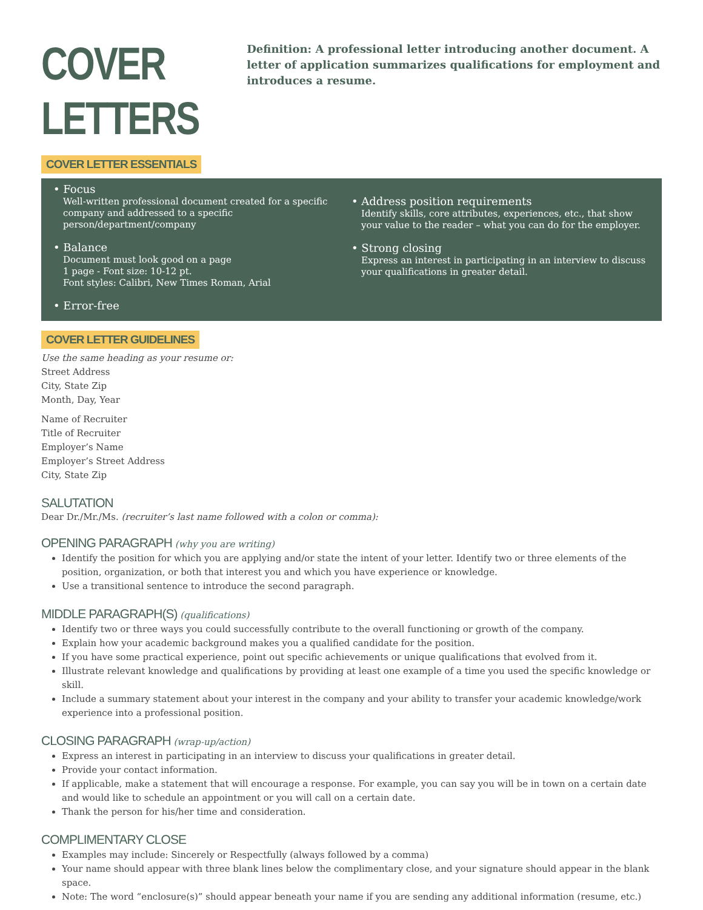COVER LETTERS
Definition: A professional letter introducing another document. A letter of application summarizes qualifications for employment and introduces a resume.
COVER LETTER ESSENTIALS
• Focus
Well-written professional document created for a specific company and addressed to a specific person/department/company
• Balance
Document must look good on a page
1 page - Font size: 10-12 pt.
Font styles: Calibri, New Times Roman, Arial
• Error-free
• Address position requirements
Identify skills, core attributes, experiences, etc., that show your value to the reader – what you can do for the employer.
• Strong closing
Express an interest in participating in an interview to discuss your qualifications in greater detail.
COVER LETTER GUIDELINES
Use the same heading as your resume or:
Street Address
City, State Zip
Month, Day, Year
Name of Recruiter
Title of Recruiter
Employer’s Name
Employer’s Street Address
City, State Zip
SALUTATION
Dear Dr./Mr./Ms. (recruiter’s last name followed with a colon or comma):
OPENING PARAGRAPH (why you are writing)
Identify the position for which you are applying and/or state the intent of your letter. Identify two or three elements of the position, organization, or both that interest you and which you have experience or knowledge.
Use a transitional sentence to introduce the second paragraph.
MIDDLE PARAGRAPH(S) (qualifications)
Identify two or three ways you could successfully contribute to the overall functioning or growth of the company.
Explain how your academic background makes you a qualified candidate for the position.
If you have some practical experience, point out specific achievements or unique qualifications that evolved from it.
Illustrate relevant knowledge and qualifications by providing at least one example of a time you used the specific knowledge or skill.
Include a summary statement about your interest in the company and your ability to transfer your academic knowledge/work experience into a professional position.
CLOSING PARAGRAPH (wrap-up/action)
Express an interest in participating in an interview to discuss your qualifications in greater detail.
Provide your contact information.
If applicable, make a statement that will encourage a response. For example, you can say you will be in town on a certain date and would like to schedule an appointment or you will call on a certain date.
Thank the person for his/her time and consideration.
COMPLIMENTARY CLOSE
Examples may include: Sincerely or Respectfully (always followed by a comma)
Your name should appear with three blank lines below the complimentary close, and your signature should appear in the blank space.
Note: The word “enclosure(s)” should appear beneath your name if you are sending any additional information (resume, etc.)